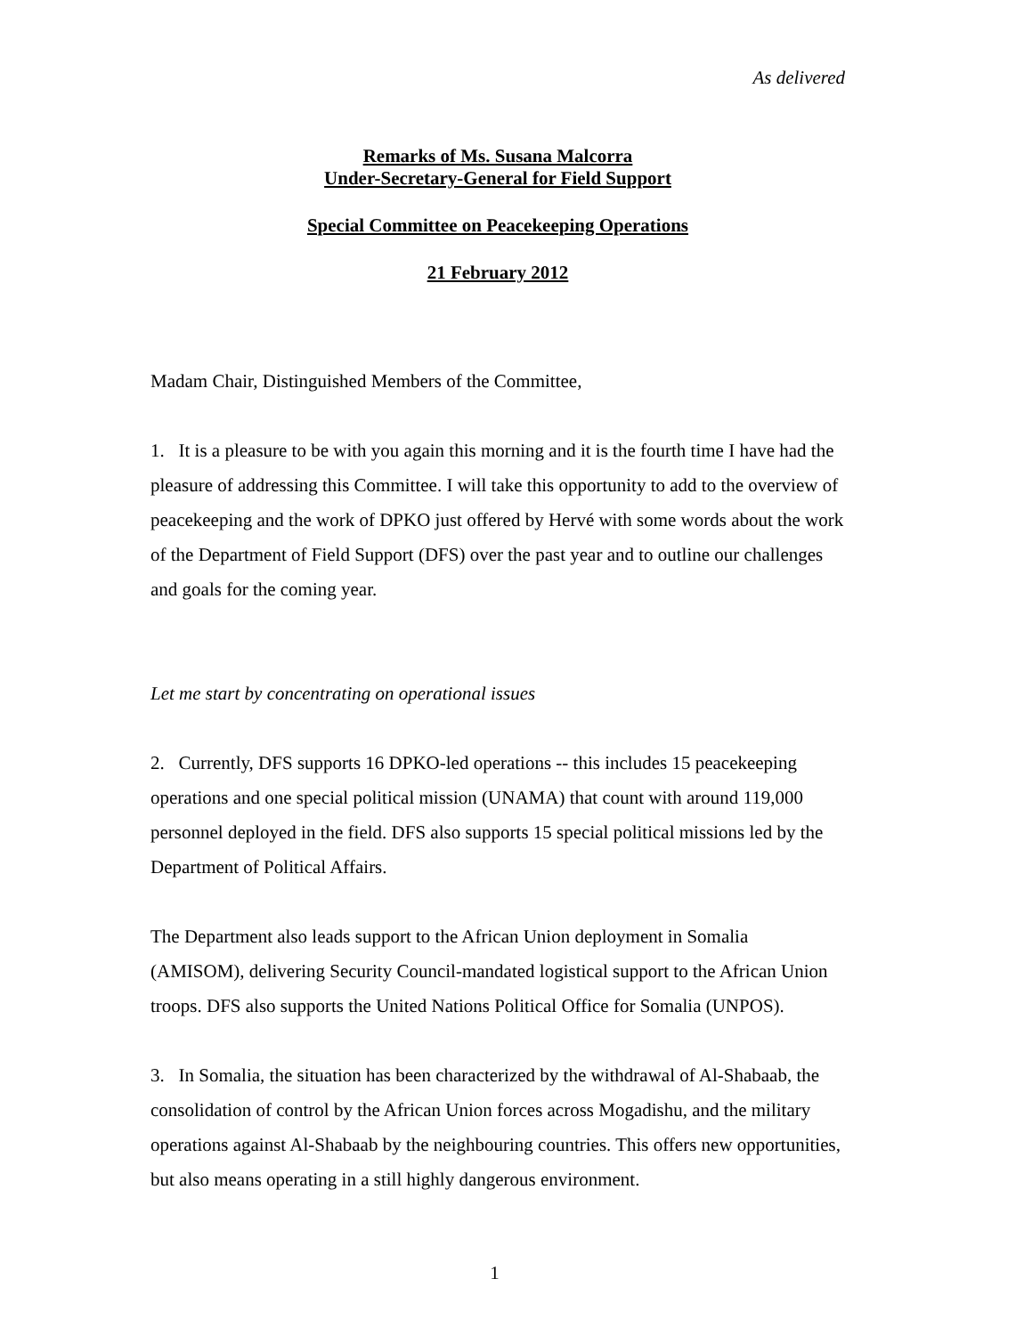As delivered
Remarks of Ms. Susana Malcorra
Under-Secretary-General for Field Support
Special Committee on Peacekeeping Operations
21 February 2012
Madam Chair, Distinguished Members of the Committee,
1. It is a pleasure to be with you again this morning and it is the fourth time I have had the pleasure of addressing this Committee. I will take this opportunity to add to the overview of peacekeeping and the work of DPKO just offered by Hervé with some words about the work of the Department of Field Support (DFS) over the past year and to outline our challenges and goals for the coming year.
Let me start by concentrating on operational issues
2. Currently, DFS supports 16 DPKO-led operations -- this includes 15 peacekeeping operations and one special political mission (UNAMA) that count with around 119,000 personnel deployed in the field. DFS also supports 15 special political missions led by the Department of Political Affairs.
The Department also leads support to the African Union deployment in Somalia (AMISOM), delivering Security Council-mandated logistical support to the African Union troops. DFS also supports the United Nations Political Office for Somalia (UNPOS).
3. In Somalia, the situation has been characterized by the withdrawal of Al-Shabaab, the consolidation of control by the African Union forces across Mogadishu, and the military operations against Al-Shabaab by the neighbouring countries. This offers new opportunities, but also means operating in a still highly dangerous environment.
1